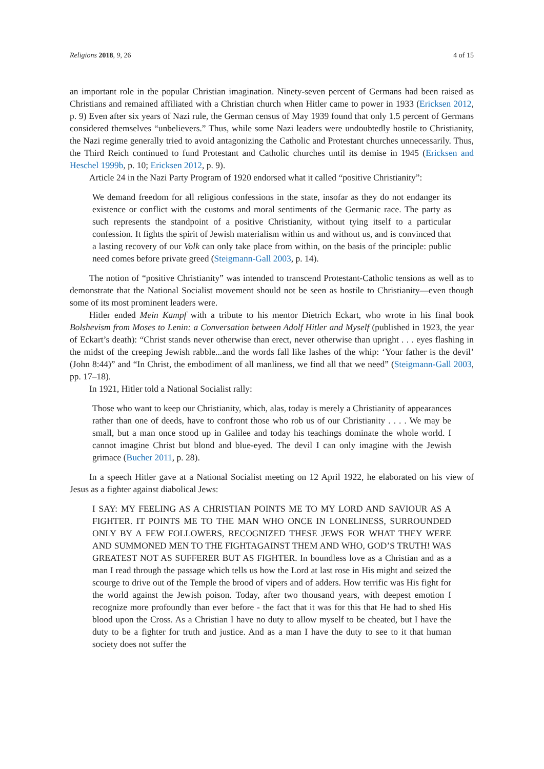Religions 2018, 9, 26 4 of 15
an important role in the popular Christian imagination. Ninety-seven percent of Germans had been raised as Christians and remained affiliated with a Christian church when Hitler came to power in 1933 (Ericksen 2012, p. 9) Even after six years of Nazi rule, the German census of May 1939 found that only 1.5 percent of Germans considered themselves “unbelievers.” Thus, while some Nazi leaders were undoubtedly hostile to Christianity, the Nazi regime generally tried to avoid antagonizing the Catholic and Protestant churches unnecessarily. Thus, the Third Reich continued to fund Protestant and Catholic churches until its demise in 1945 (Ericksen and Heschel 1999b, p. 10; Ericksen 2012, p. 9).
Article 24 in the Nazi Party Program of 1920 endorsed what it called “positive Christianity”:
We demand freedom for all religious confessions in the state, insofar as they do not endanger its existence or conflict with the customs and moral sentiments of the Germanic race. The party as such represents the standpoint of a positive Christianity, without tying itself to a particular confession. It fights the spirit of Jewish materialism within us and without us, and is convinced that a lasting recovery of our Volk can only take place from within, on the basis of the principle: public need comes before private greed (Steigmann-Gall 2003, p. 14).
The notion of “positive Christianity” was intended to transcend Protestant-Catholic tensions as well as to demonstrate that the National Socialist movement should not be seen as hostile to Christianity—even though some of its most prominent leaders were.
Hitler ended Mein Kampf with a tribute to his mentor Dietrich Eckart, who wrote in his final book Bolshevism from Moses to Lenin: a Conversation between Adolf Hitler and Myself (published in 1923, the year of Eckart’s death): “Christ stands never otherwise than erect, never otherwise than upright . . . eyes flashing in the midst of the creeping Jewish rabble...and the words fall like lashes of the whip: ‘Your father is the devil’ (John 8:44)” and “In Christ, the embodiment of all manliness, we find all that we need” (Steigmann-Gall 2003, pp. 17–18).
In 1921, Hitler told a National Socialist rally:
Those who want to keep our Christianity, which, alas, today is merely a Christianity of appearances rather than one of deeds, have to confront those who rob us of our Christianity . . . . We may be small, but a man once stood up in Galilee and today his teachings dominate the whole world. I cannot imagine Christ but blond and blue-eyed. The devil I can only imagine with the Jewish grimace (Bucher 2011, p. 28).
In a speech Hitler gave at a National Socialist meeting on 12 April 1922, he elaborated on his view of Jesus as a fighter against diabolical Jews:
I SAY: MY FEELING AS A CHRISTIAN POINTS ME TO MY LORD AND SAVIOUR AS A FIGHTER. IT POINTS ME TO THE MAN WHO ONCE IN LONELINESS, SURROUNDED ONLY BY A FEW FOLLOWERS, RECOGNIZED THESE JEWS FOR WHAT THEY WERE AND SUMMONED MEN TO THE FIGHTAGAINST THEM AND WHO, GOD’S TRUTH! WAS GREATEST NOT AS SUFFERER BUT AS FIGHTER. In boundless love as a Christian and as a man I read through the passage which tells us how the Lord at last rose in His might and seized the scourge to drive out of the Temple the brood of vipers and of adders. How terrific was His fight for the world against the Jewish poison. Today, after two thousand years, with deepest emotion I recognize more profoundly than ever before - the fact that it was for this that He had to shed His blood upon the Cross. As a Christian I have no duty to allow myself to be cheated, but I have the duty to be a fighter for truth and justice. And as a man I have the duty to see to it that human society does not suffer the